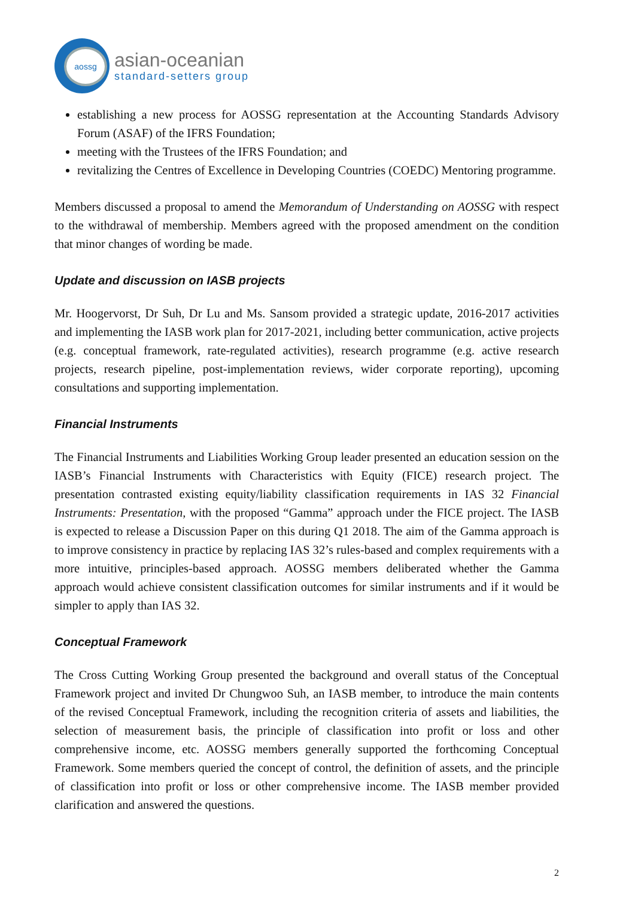aossg
asian-oceanian
standard-setters group
establishing a new process for AOSSG representation at the Accounting Standards Advisory Forum (ASAF) of the IFRS Foundation;
meeting with the Trustees of the IFRS Foundation; and
revitalizing the Centres of Excellence in Developing Countries (COEDC) Mentoring programme.
Members discussed a proposal to amend the Memorandum of Understanding on AOSSG with respect to the withdrawal of membership. Members agreed with the proposed amendment on the condition that minor changes of wording be made.
Update and discussion on IASB projects
Mr. Hoogervorst, Dr Suh, Dr Lu and Ms. Sansom provided a strategic update, 2016-2017 activities and implementing the IASB work plan for 2017-2021, including better communication, active projects (e.g. conceptual framework, rate-regulated activities), research programme (e.g. active research projects, research pipeline, post-implementation reviews, wider corporate reporting), upcoming consultations and supporting implementation.
Financial Instruments
The Financial Instruments and Liabilities Working Group leader presented an education session on the IASB’s Financial Instruments with Characteristics with Equity (FICE) research project. The presentation contrasted existing equity/liability classification requirements in IAS 32 Financial Instruments: Presentation, with the proposed “Gamma” approach under the FICE project. The IASB is expected to release a Discussion Paper on this during Q1 2018. The aim of the Gamma approach is to improve consistency in practice by replacing IAS 32’s rules-based and complex requirements with a more intuitive, principles-based approach. AOSSG members deliberated whether the Gamma approach would achieve consistent classification outcomes for similar instruments and if it would be simpler to apply than IAS 32.
Conceptual Framework
The Cross Cutting Working Group presented the background and overall status of the Conceptual Framework project and invited Dr Chungwoo Suh, an IASB member, to introduce the main contents of the revised Conceptual Framework, including the recognition criteria of assets and liabilities, the selection of measurement basis, the principle of classification into profit or loss and other comprehensive income, etc. AOSSG members generally supported the forthcoming Conceptual Framework. Some members queried the concept of control, the definition of assets, and the principle of classification into profit or loss or other comprehensive income. The IASB member provided clarification and answered the questions.
2